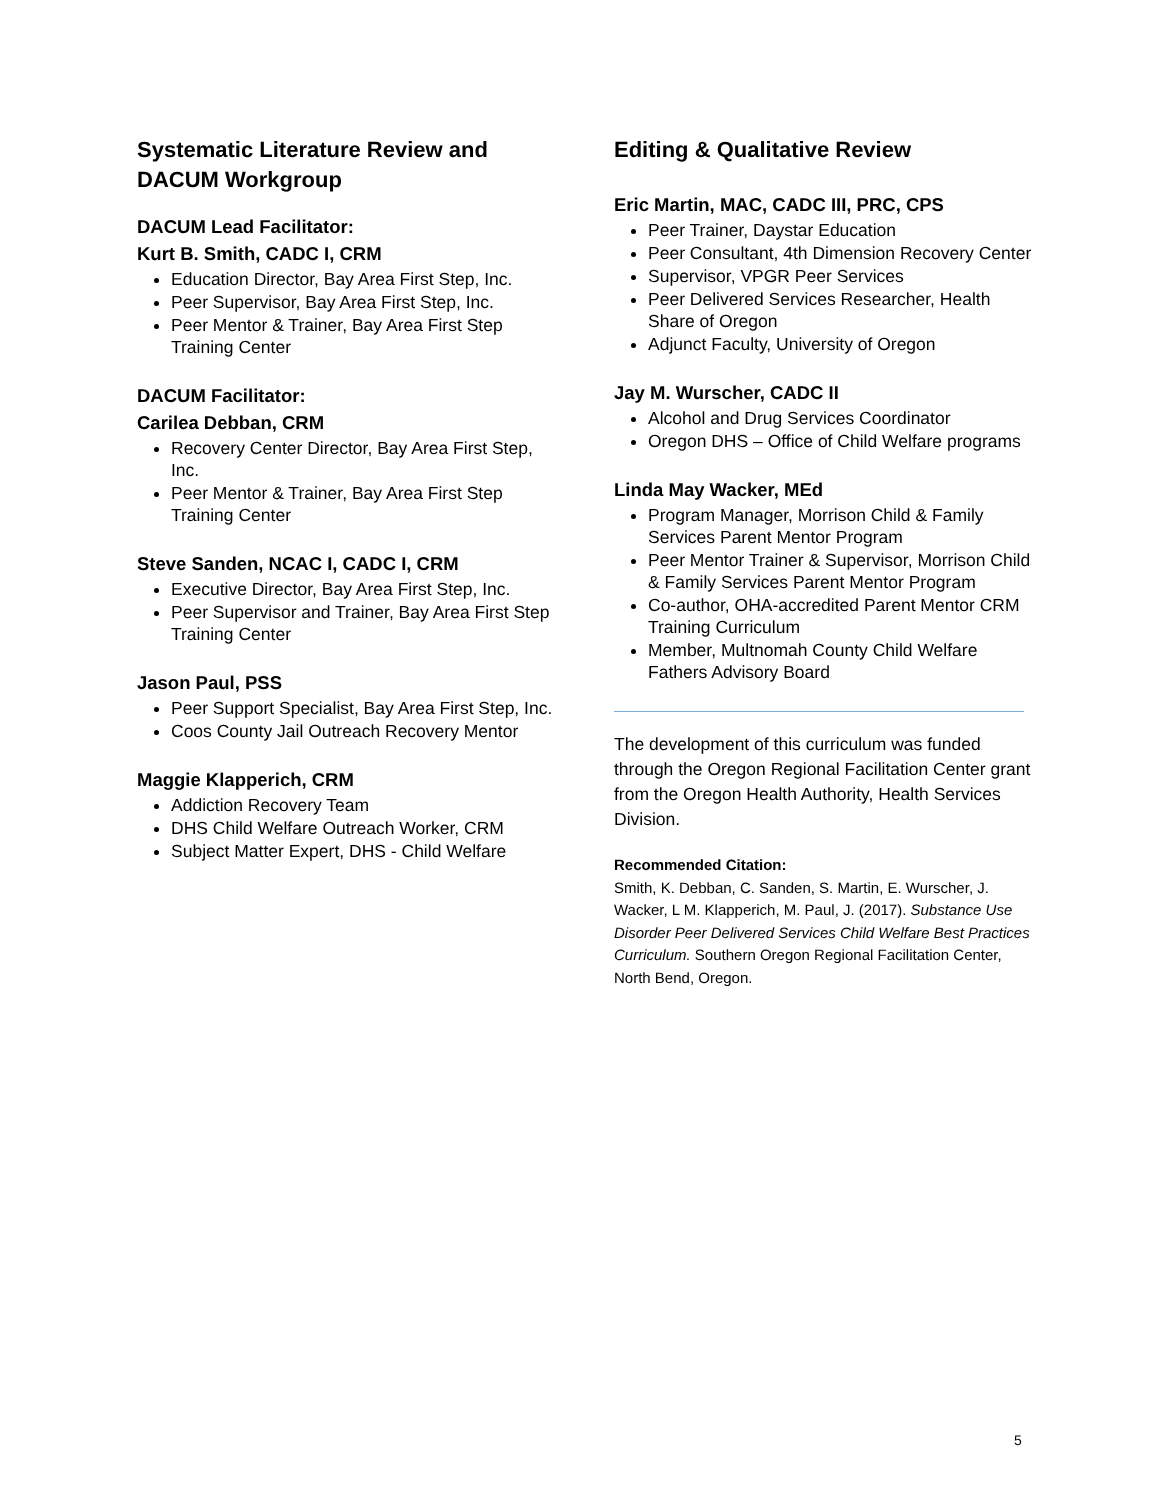Systematic Literature Review and DACUM Workgroup
DACUM Lead Facilitator:
Kurt B. Smith, CADC I, CRM
Education Director, Bay Area First Step, Inc.
Peer Supervisor, Bay Area First Step, Inc.
Peer Mentor & Trainer, Bay Area First Step Training Center
DACUM Facilitator:
Carilea Debban, CRM
Recovery Center Director, Bay Area First Step, Inc.
Peer Mentor & Trainer, Bay Area First Step Training Center
Steve Sanden, NCAC I, CADC I, CRM
Executive Director, Bay Area First Step, Inc.
Peer Supervisor and Trainer, Bay Area First Step Training Center
Jason Paul, PSS
Peer Support Specialist, Bay Area First Step, Inc.
Coos County Jail Outreach Recovery Mentor
Maggie Klapperich, CRM
Addiction Recovery Team
DHS Child Welfare Outreach Worker, CRM
Subject Matter Expert, DHS - Child Welfare
Editing & Qualitative Review
Eric Martin, MAC, CADC III, PRC, CPS
Peer Trainer, Daystar Education
Peer Consultant, 4th Dimension Recovery Center
Supervisor, VPGR Peer Services
Peer Delivered Services Researcher, Health Share of Oregon
Adjunct Faculty, University of Oregon
Jay M. Wurscher, CADC II
Alcohol and Drug Services Coordinator
Oregon DHS – Office of Child Welfare programs
Linda May Wacker, MEd
Program Manager, Morrison Child & Family Services Parent Mentor Program
Peer Mentor Trainer & Supervisor, Morrison Child & Family Services Parent Mentor Program
Co-author, OHA-accredited Parent Mentor CRM Training Curriculum
Member, Multnomah County Child Welfare Fathers Advisory Board
The development of this curriculum was funded through the Oregon Regional Facilitation Center grant from the Oregon Health Authority, Health Services Division.
Recommended Citation:
Smith, K. Debban, C. Sanden, S. Martin, E. Wurscher, J. Wacker, L M. Klapperich, M. Paul, J. (2017). Substance Use Disorder Peer Delivered Services Child Welfare Best Practices Curriculum. Southern Oregon Regional Facilitation Center, North Bend, Oregon.
5